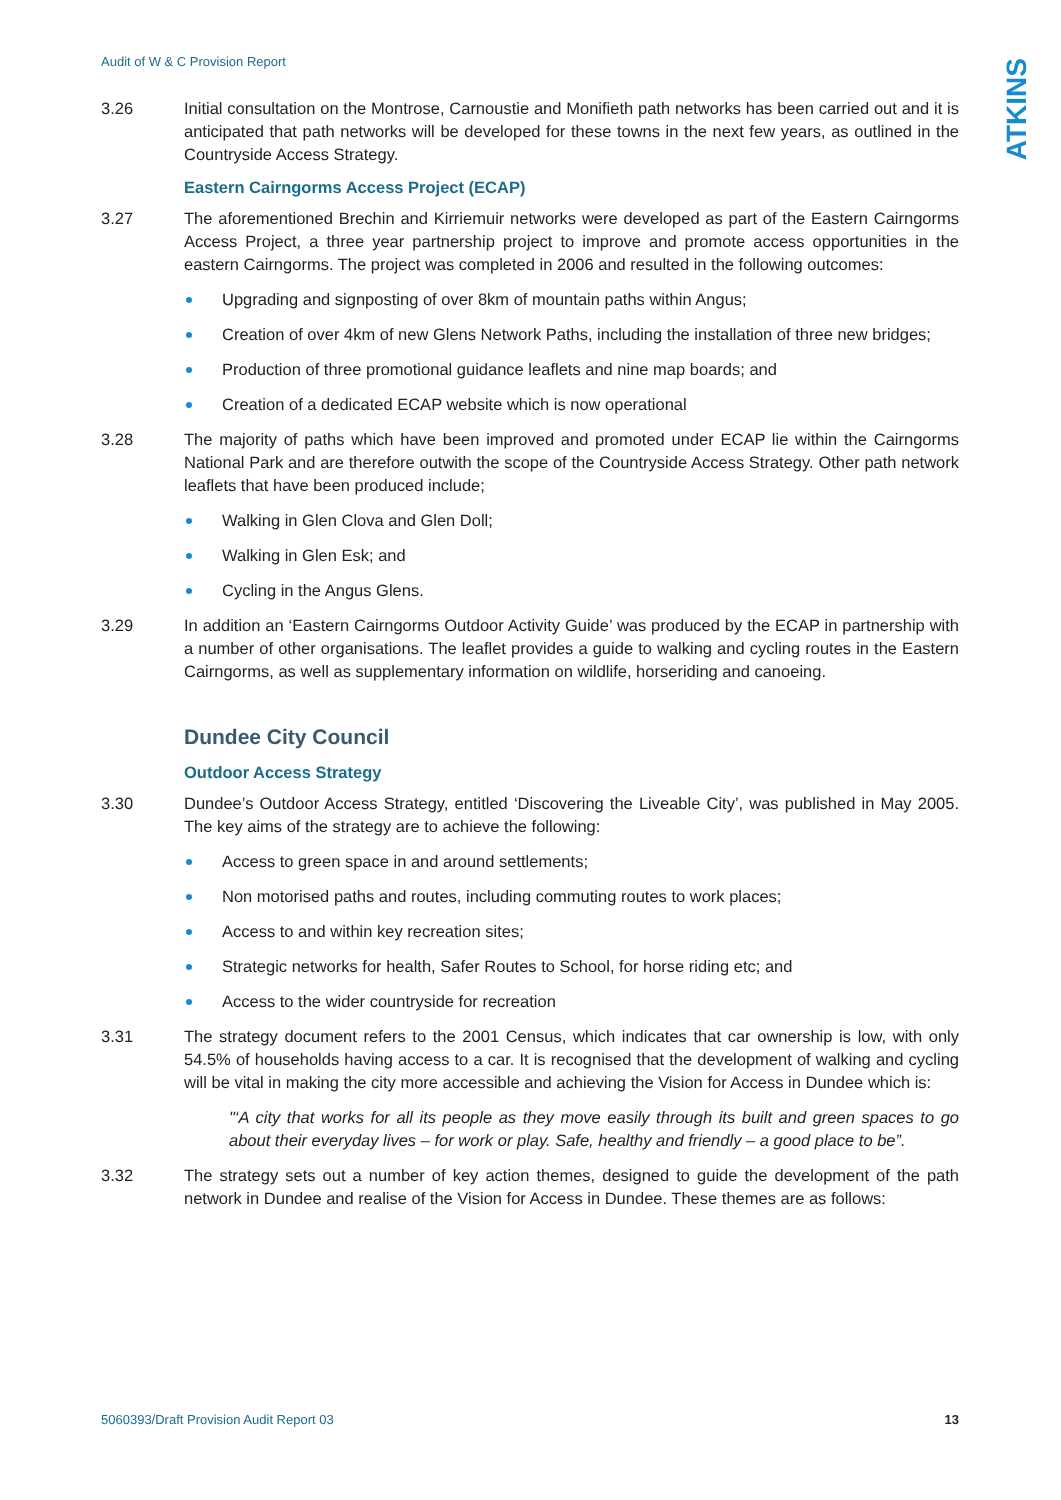ATKINS
Audit of W & C Provision Report
3.26 Initial consultation on the Montrose, Carnoustie and Monifieth path networks has been carried out and it is anticipated that path networks will be developed for these towns in the next few years, as outlined in the Countryside Access Strategy.
Eastern Cairngorms Access Project (ECAP)
3.27 The aforementioned Brechin and Kirriemuir networks were developed as part of the Eastern Cairngorms Access Project, a three year partnership project to improve and promote access opportunities in the eastern Cairngorms. The project was completed in 2006 and resulted in the following outcomes:
Upgrading and signposting of over 8km of mountain paths within Angus;
Creation of over 4km of new Glens Network Paths, including the installation of three new bridges;
Production of three promotional guidance leaflets and nine map boards; and
Creation of a dedicated ECAP website which is now operational
3.28 The majority of paths which have been improved and promoted under ECAP lie within the Cairngorms National Park and are therefore outwith the scope of the Countryside Access Strategy. Other path network leaflets that have been produced include;
Walking in Glen Clova and Glen Doll;
Walking in Glen Esk; and
Cycling in the Angus Glens.
3.29 In addition an ‘Eastern Cairngorms Outdoor Activity Guide’ was produced by the ECAP in partnership with a number of other organisations. The leaflet provides a guide to walking and cycling routes in the Eastern Cairngorms, as well as supplementary information on wildlife, horseriding and canoeing.
Dundee City Council
Outdoor Access Strategy
3.30 Dundee’s Outdoor Access Strategy, entitled ‘Discovering the Liveable City’, was published in May 2005. The key aims of the strategy are to achieve the following:
Access to green space in and around settlements;
Non motorised paths and routes, including commuting routes to work places;
Access to and within key recreation sites;
Strategic networks for health, Safer Routes to School, for horse riding etc; and
Access to the wider countryside for recreation
3.31 The strategy document refers to the 2001 Census, which indicates that car ownership is low, with only 54.5% of households having access to a car. It is recognised that the development of walking and cycling will be vital in making the city more accessible and achieving the Vision for Access in Dundee which is:
"‘A city that works for all its people as they move easily through its built and green spaces to go about their everyday lives – for work or play. Safe, healthy and friendly – a good place to be”.
3.32 The strategy sets out a number of key action themes, designed to guide the development of the path network in Dundee and realise of the Vision for Access in Dundee. These themes are as follows:
5060393/Draft Provision Audit Report 03 13